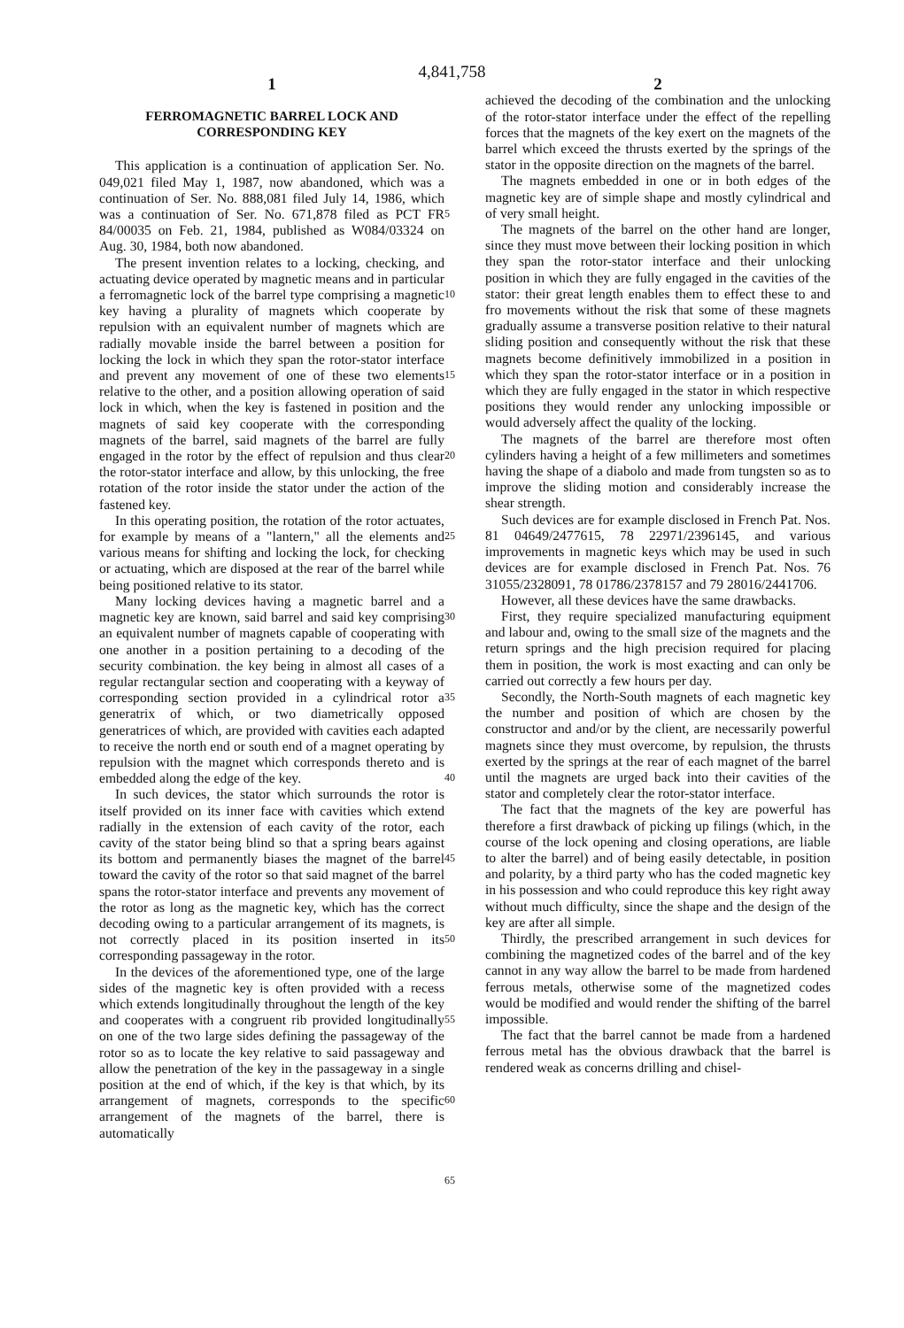4,841,758
1 2
FERROMAGNETIC BARREL LOCK AND CORRESPONDING KEY
This application is a continuation of application Ser. No. 049,021 filed May 1, 1987, now abandoned, which was a continuation of Ser. No. 888,081 filed July 14, 1986, which was a continuation of Ser. No. 671,878 filed as PCT FR 84/00035 on Feb. 21, 1984, published as W084/03324 on Aug. 30, 1984, both now abandoned.
The present invention relates to a locking, checking, and actuating device operated by magnetic means and in particular a ferromagnetic lock of the barrel type comprising a magnetic key having a plurality of magnets which cooperate by repulsion with an equivalent number of magnets which are radially movable inside the barrel between a position for locking the lock in which they span the rotor-stator interface and prevent any movement of one of these two elements relative to the other, and a position allowing operation of said lock in which, when the key is fastened in position and the magnets of said key cooperate with the corresponding magnets of the barrel, said magnets of the barrel are fully engaged in the rotor by the effect of repulsion and thus clear the rotor-stator interface and allow, by this unlocking, the free rotation of the rotor inside the stator under the action of the fastened key.
In this operating position, the rotation of the rotor actuates, for example by means of a "lantern," all the elements and various means for shifting and locking the lock, for checking or actuating, which are disposed at the rear of the barrel while being positioned relative to its stator.
Many locking devices having a magnetic barrel and a magnetic key are known, said barrel and said key comprising an equivalent number of magnets capable of cooperating with one another in a position pertaining to a decoding of the security combination. the key being in almost all cases of a regular rectangular section and cooperating with a keyway of corresponding section provided in a cylindrical rotor a generatrix of which, or two diametrically opposed generatrices of which, are provided with cavities each adapted to receive the north end or south end of a magnet operating by repulsion with the magnet which corresponds thereto and is embedded along the edge of the key.
In such devices, the stator which surrounds the rotor is itself provided on its inner face with cavities which extend radially in the extension of each cavity of the rotor, each cavity of the stator being blind so that a spring bears against its bottom and permanently biases the magnet of the barrel toward the cavity of the rotor so that said magnet of the barrel spans the rotor-stator interface and prevents any movement of the rotor as long as the magnetic key, which has the correct decoding owing to a particular arrangement of its magnets, is not correctly placed in its position inserted in its corresponding passageway in the rotor.
In the devices of the aforementioned type, one of the large sides of the magnetic key is often provided with a recess which extends longitudinally throughout the length of the key and cooperates with a congruent rib provided longitudinally on one of the two large sides defining the passageway of the rotor so as to locate the key relative to said passageway and allow the penetration of the key in the passageway in a single position at the end of which, if the key is that which, by its arrangement of magnets, corresponds to the specific arrangement of the magnets of the barrel, there is automatically
5
10
15
20
25
30
35
40
45
50
55
60
65
achieved the decoding of the combination and the unlocking of the rotor-stator interface under the effect of the repelling forces that the magnets of the key exert on the magnets of the barrel which exceed the thrusts exerted by the springs of the stator in the opposite direction on the magnets of the barrel.
The magnets embedded in one or in both edges of the magnetic key are of simple shape and mostly cylindrical and of very small height.
The magnets of the barrel on the other hand are longer, since they must move between their locking position in which they span the rotor-stator interface and their unlocking position in which they are fully engaged in the cavities of the stator: their great length enables them to effect these to and fro movements without the risk that some of these magnets gradually assume a transverse position relative to their natural sliding position and consequently without the risk that these magnets become definitively immobilized in a position in which they span the rotor-stator interface or in a position in which they are fully engaged in the stator in which respective positions they would render any unlocking impossible or would adversely affect the quality of the locking.
The magnets of the barrel are therefore most often cylinders having a height of a few millimeters and sometimes having the shape of a diabolo and made from tungsten so as to improve the sliding motion and considerably increase the shear strength.
Such devices are for example disclosed in French Pat. Nos. 81 04649/2477615, 78 22971/2396145, and various improvements in magnetic keys which may be used in such devices are for example disclosed in French Pat. Nos. 76 31055/2328091, 78 01786/2378157 and 79 28016/2441706.
However, all these devices have the same drawbacks.
First, they require specialized manufacturing equipment and labour and, owing to the small size of the magnets and the return springs and the high precision required for placing them in position, the work is most exacting and can only be carried out correctly a few hours per day.
Secondly, the North-South magnets of each magnetic key the number and position of which are chosen by the constructor and and/or by the client, are necessarily powerful magnets since they must overcome, by repulsion, the thrusts exerted by the springs at the rear of each magnet of the barrel until the magnets are urged back into their cavities of the stator and completely clear the rotor-stator interface.
The fact that the magnets of the key are powerful has therefore a first drawback of picking up filings (which, in the course of the lock opening and closing operations, are liable to alter the barrel) and of being easily detectable, in position and polarity, by a third party who has the coded magnetic key in his possession and who could reproduce this key right away without much difficulty, since the shape and the design of the key are after all simple.
Thirdly, the prescribed arrangement in such devices for combining the magnetized codes of the barrel and of the key cannot in any way allow the barrel to be made from hardened ferrous metals, otherwise some of the magnetized codes would be modified and would render the shifting of the barrel impossible.
The fact that the barrel cannot be made from a hardened ferrous metal has the obvious drawback that the barrel is rendered weak as concerns drilling and chisel-